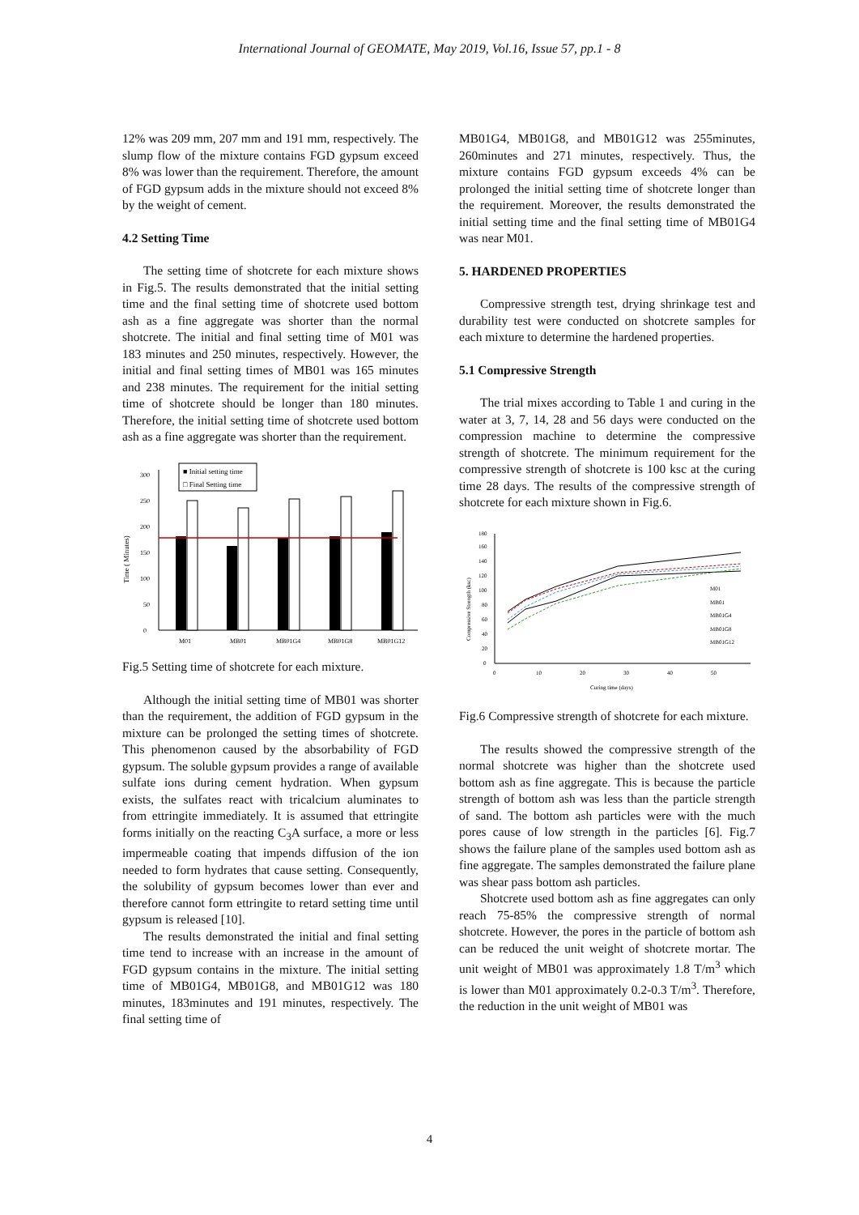International Journal of GEOMATE, May 2019, Vol.16, Issue 57, pp.1 - 8
12% was 209 mm, 207 mm and 191 mm, respectively. The slump flow of the mixture contains FGD gypsum exceed 8% was lower than the requirement. Therefore, the amount of FGD gypsum adds in the mixture should not exceed 8% by the weight of cement.
4.2 Setting Time
The setting time of shotcrete for each mixture shows in Fig.5. The results demonstrated that the initial setting time and the final setting time of shotcrete used bottom ash as a fine aggregate was shorter than the normal shotcrete. The initial and final setting time of M01 was 183 minutes and 250 minutes, respectively. However, the initial and final setting times of MB01 was 165 minutes and 238 minutes. The requirement for the initial setting time of shotcrete should be longer than 180 minutes. Therefore, the initial setting time of shotcrete used bottom ash as a fine aggregate was shorter than the requirement.
Time ( Minutes)
0
50
100
150
200
250
300
■ Initial setting time
□ Final Setting time
M01
MB01
MB01G4
MB01G8
MB01G12
Fig.5 Setting time of shotcrete for each mixture.
Although the initial setting time of MB01 was shorter than the requirement, the addition of FGD gypsum in the mixture can be prolonged the setting times of shotcrete. This phenomenon caused by the absorbability of FGD gypsum. The soluble gypsum provides a range of available sulfate ions during cement hydration. When gypsum exists, the sulfates react with tricalcium aluminates to from ettringite immediately. It is assumed that ettringite forms initially on the reacting C<sub>3</sub>A surface, a more or less impermeable coating that impends diffusion of the ion needed to form hydrates that cause setting. Consequently, the solubility of gypsum becomes lower than ever and therefore cannot form ettringite to retard setting time until gypsum is released [10].
The results demonstrated the initial and final setting time tend to increase with an increase in the amount of FGD gypsum contains in the mixture. The initial setting time of MB01G4, MB01G8, and MB01G12 was 180 minutes, 183minutes and 191 minutes, respectively. The final setting time of
MB01G4, MB01G8, and MB01G12 was 255minutes, 260minutes and 271 minutes, respectively. Thus, the mixture contains FGD gypsum exceeds 4% can be prolonged the initial setting time of shotcrete longer than the requirement. Moreover, the results demonstrated the initial setting time and the final setting time of MB01G4 was near M01.
5. HARDENED PROPERTIES
Compressive strength test, drying shrinkage test and durability test were conducted on shotcrete samples for each mixture to determine the hardened properties.
5.1 Compressive Strength
The trial mixes according to Table 1 and curing in the water at 3, 7, 14, 28 and 56 days were conducted on the compression machine to determine the compressive strength of shotcrete. The minimum requirement for the compressive strength of shotcrete is 100 ksc at the curing time 28 days. The results of the compressive strength of shotcrete for each mixture shown in Fig.6.
Compressive Strength (ksc)
0
20
40
60
80
100
120
140
160
180
0
10
20
30
40
50
Curing time (days)
M01
MB01
MB01G4
MB01G8
MB01G12
Fig.6 Compressive strength of shotcrete for each mixture.
The results showed the compressive strength of the normal shotcrete was higher than the shotcrete used bottom ash as fine aggregate. This is because the particle strength of bottom ash was less than the particle strength of sand. The bottom ash particles were with the much pores cause of low strength in the particles [6]. Fig.7 shows the failure plane of the samples used bottom ash as fine aggregate. The samples demonstrated the failure plane was shear pass bottom ash particles.
Shotcrete used bottom ash as fine aggregates can only reach 75-85% the compressive strength of normal shotcrete. However, the pores in the particle of bottom ash can be reduced the unit weight of shotcrete mortar. The unit weight of MB01 was approximately 1.8 T/m<sup>3</sup> which is lower than M01 approximately 0.2-0.3 T/m<sup>3</sup>. Therefore, the reduction in the unit weight of MB01 was
4